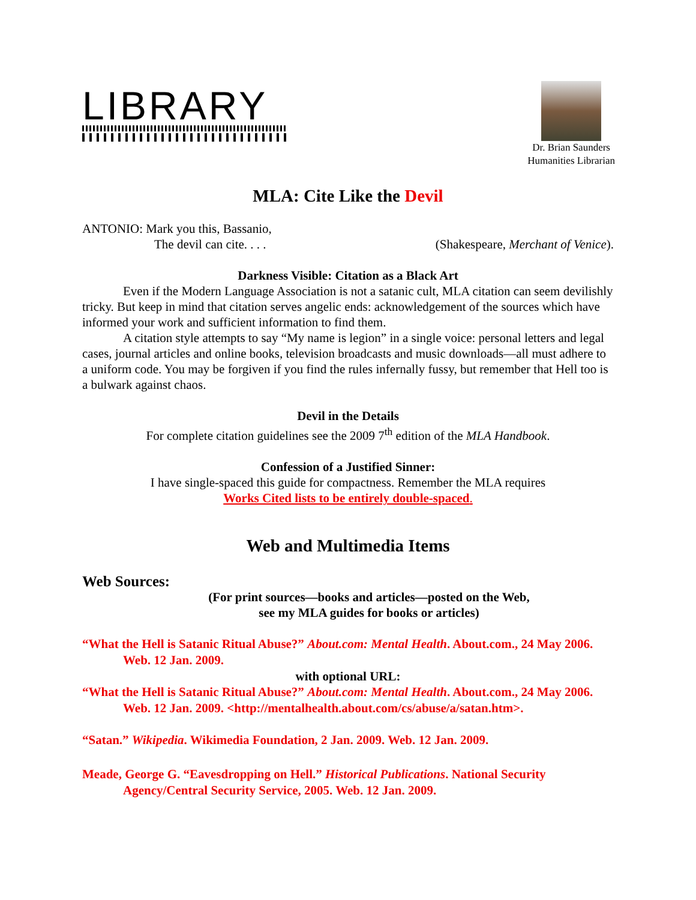LIBRARY
Dr. Brian Saunders
Humanities Librarian
MLA: Cite Like the Devil
ANTONIO: Mark you this, Bassanio,
The devil can cite. . . . (Shakespeare, Merchant of Venice).
Darkness Visible: Citation as a Black Art
Even if the Modern Language Association is not a satanic cult, MLA citation can seem devilishly tricky. But keep in mind that citation serves angelic ends: acknowledgement of the sources which have informed your work and sufficient information to find them.
A citation style attempts to say “My name is legion” in a single voice: personal letters and legal cases, journal articles and online books, television broadcasts and music downloads—all must adhere to a uniform code. You may be forgiven if you find the rules infernally fussy, but remember that Hell too is a bulwark against chaos.
Devil in the Details
For complete citation guidelines see the 2009 7<sup>th</sup> edition of the MLA Handbook.
Confession of a Justified Sinner:
I have single-spaced this guide for compactness. Remember the MLA requires
Works Cited lists to be entirely double-spaced.
Web and Multimedia Items
Web Sources:
(For print sources—books and articles—posted on the Web,
see my MLA guides for books or articles)
“What the Hell is Satanic Ritual Abuse?” About.com: Mental Health. About.com., 24 May 2006. Web. 12 Jan. 2009.
with optional URL:
“What the Hell is Satanic Ritual Abuse?” About.com: Mental Health. About.com., 24 May 2006. Web. 12 Jan. 2009. <http://mentalhealth.about.com/cs/abuse/a/satan.htm>.
“Satan.” Wikipedia. Wikimedia Foundation, 2 Jan. 2009. Web. 12 Jan. 2009.
Meade, George G. “Eavesdropping on Hell.” Historical Publications. National Security Agency/Central Security Service, 2005. Web. 12 Jan. 2009.